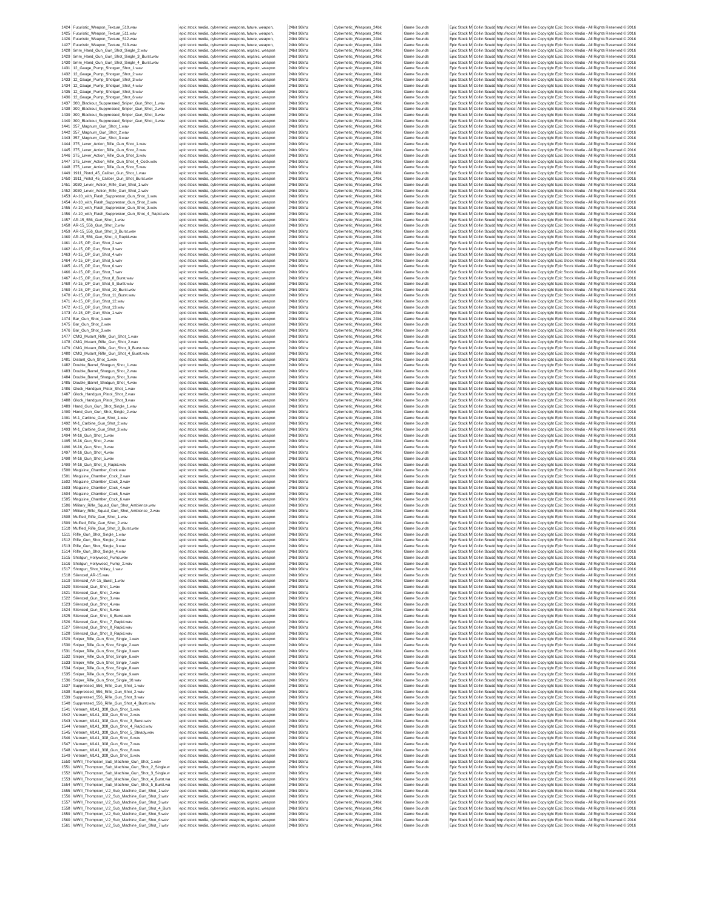| 1424 | Futuristic_Weapon_Texture_510.wav | epic stock media, cybernetic weapons, future, weapon, | 24bit 96khz | Cybernetic_Weapons_24bit | Game Sounds | Epic Stock M | Collin Scudd | http://epicst | All files are Copyright Epic Stock Media - All Rights Reserved © 2016 |
| 1425 | Futuristic_Weapon_Texture_511.wav | epic stock media, cybernetic weapons, future, weapon, | 24bit 96khz | Cybernetic_Weapons_24bit | Game Sounds | Epic Stock M | Collin Scudd | http://epicst | All files are Copyright Epic Stock Media - All Rights Reserved © 2016 |
| 1426 | Futuristic_Weapon_Texture_512.wav | epic stock media, cybernetic weapons, future, weapon, | 24bit 96khz | Cybernetic_Weapons_24bit | Game Sounds | Epic Stock M | Collin Scudd | http://epicst | All files are Copyright Epic Stock Media - All Rights Reserved © 2016 |
| 1427 | Futuristic_Weapon_Texture_513.wav | epic stock media, cybernetic weapons, future, weapon, | 24bit 96khz | Cybernetic_Weapons_24bit | Game Sounds | Epic Stock M | Collin Scudd | http://epicst | All files are Copyright Epic Stock Media - All Rights Reserved © 2016 |
| 1428 | 9mm_Hand_Gun_Gun_Shot_Single_2.wav | epic stock media, cybernetic weapons, organic, weapon | 24bit 96khz | Cybernetic_Weapons_24bit | Game Sounds | Epic Stock M | Collin Scudd | http://epicst | All files are Copyright Epic Stock Media - All Rights Reserved © 2016 |
| 1429 | 9mm_Hand_Gun_Gun_Shot_Single_3_Burst.wav | epic stock media, cybernetic weapons, organic, weapon | 24bit 96khz | Cybernetic_Weapons_24bit | Game Sounds | Epic Stock M | Collin Scudd | http://epicst | All files are Copyright Epic Stock Media - All Rights Reserved © 2016 |
| 1430 | 9mm_Hand_Gun_Gun_Shot_Single_4_Burst.wav | epic stock media, cybernetic weapons, organic, weapon | 24bit 96khz | Cybernetic_Weapons_24bit | Game Sounds | Epic Stock M | Collin Scudd | http://epicst | All files are Copyright Epic Stock Media - All Rights Reserved © 2016 |
| 1431 | 12_Gauge_Pump_Shotgun_Shot_1.wav | epic stock media, cybernetic weapons, organic, weapon | 24bit 96khz | Cybernetic_Weapons_24bit | Game Sounds | Epic Stock M | Collin Scudd | http://epicst | All files are Copyright Epic Stock Media - All Rights Reserved © 2016 |
| 1432 | 12_Gauge_Pump_Shotgun_Shot_2.wav | epic stock media, cybernetic weapons, organic, weapon | 24bit 96khz | Cybernetic_Weapons_24bit | Game Sounds | Epic Stock M | Collin Scudd | http://epicst | All files are Copyright Epic Stock Media - All Rights Reserved © 2016 |
| 1433 | 12_Gauge_Pump_Shotgun_Shot_3.wav | epic stock media, cybernetic weapons, organic, weapon | 24bit 96khz | Cybernetic_Weapons_24bit | Game Sounds | Epic Stock M | Collin Scudd | http://epicst | All files are Copyright Epic Stock Media - All Rights Reserved © 2016 |
| 1434 | 12_Gauge_Pump_Shotgun_Shot_4.wav | epic stock media, cybernetic weapons, organic, weapon | 24bit 96khz | Cybernetic_Weapons_24bit | Game Sounds | Epic Stock M | Collin Scudd | http://epicst | All files are Copyright Epic Stock Media - All Rights Reserved © 2016 |
| 1435 | 12_Gauge_Pump_Shotgun_Shot_5.wav | epic stock media, cybernetic weapons, organic, weapon | 24bit 96khz | Cybernetic_Weapons_24bit | Game Sounds | Epic Stock M | Collin Scudd | http://epicst | All files are Copyright Epic Stock Media - All Rights Reserved © 2016 |
| 1436 | 12_Gauge_Pump_Shotgun_Shot_6.wav | epic stock media, cybernetic weapons, organic, weapon | 24bit 96khz | Cybernetic_Weapons_24bit | Game Sounds | Epic Stock M | Collin Scudd | http://epicst | All files are Copyright Epic Stock Media - All Rights Reserved © 2016 |
| 1437 | 300_Blackout_Suppressed_Sniper_Gun_Shot_1.wav | epic stock media, cybernetic weapons, organic, weapon | 24bit 96khz | Cybernetic_Weapons_24bit | Game Sounds | Epic Stock M | Collin Scudd | http://epicst | All files are Copyright Epic Stock Media - All Rights Reserved © 2016 |
| 1438 | 300_Blackout_Suppressed_Sniper_Gun_Shot_2.wav | epic stock media, cybernetic weapons, organic, weapon | 24bit 96khz | Cybernetic_Weapons_24bit | Game Sounds | Epic Stock M | Collin Scudd | http://epicst | All files are Copyright Epic Stock Media - All Rights Reserved © 2016 |
| 1439 | 300_Blackout_Suppressed_Sniper_Gun_Shot_3.wav | epic stock media, cybernetic weapons, organic, weapon | 24bit 96khz | Cybernetic_Weapons_24bit | Game Sounds | Epic Stock M | Collin Scudd | http://epicst | All files are Copyright Epic Stock Media - All Rights Reserved © 2016 |
| 1440 | 300_Blackout_Suppressed_Sniper_Gun_Shot_4.wav | epic stock media, cybernetic weapons, organic, weapon | 24bit 96khz | Cybernetic_Weapons_24bit | Game Sounds | Epic Stock M | Collin Scudd | http://epicst | All files are Copyright Epic Stock Media - All Rights Reserved © 2016 |
| 1441 | 357_Magnum_Gun_Shot_1.wav | epic stock media, cybernetic weapons, organic, weapon | 24bit 96khz | Cybernetic_Weapons_24bit | Game Sounds | Epic Stock M | Collin Scudd | http://epicst | All files are Copyright Epic Stock Media - All Rights Reserved © 2016 |
| 1442 | 357_Magnum_Gun_Shot_2.wav | epic stock media, cybernetic weapons, organic, weapon | 24bit 96khz | Cybernetic_Weapons_24bit | Game Sounds | Epic Stock M | Collin Scudd | http://epicst | All files are Copyright Epic Stock Media - All Rights Reserved © 2016 |
| 1443 | 357_Magnum_Gun_Shot_3.wav | epic stock media, cybernetic weapons, organic, weapon | 24bit 96khz | Cybernetic_Weapons_24bit | Game Sounds | Epic Stock M | Collin Scudd | http://epicst | All files are Copyright Epic Stock Media - All Rights Reserved © 2016 |
| 1444 | 375_Lever_Action_Rifle_Gun_Shot_1.wav | epic stock media, cybernetic weapons, organic, weapon | 24bit 96khz | Cybernetic_Weapons_24bit | Game Sounds | Epic Stock M | Collin Scudd | http://epicst | All files are Copyright Epic Stock Media - All Rights Reserved © 2016 |
| 1445 | 375_Lever_Action_Rifle_Gun_Shot_2.wav | epic stock media, cybernetic weapons, organic, weapon | 24bit 96khz | Cybernetic_Weapons_24bit | Game Sounds | Epic Stock M | Collin Scudd | http://epicst | All files are Copyright Epic Stock Media - All Rights Reserved © 2016 |
| 1446 | 375_Lever_Action_Rifle_Gun_Shot_3.wav | epic stock media, cybernetic weapons, organic, weapon | 24bit 96khz | Cybernetic_Weapons_24bit | Game Sounds | Epic Stock M | Collin Scudd | http://epicst | All files are Copyright Epic Stock Media - All Rights Reserved © 2016 |
| 1447 | 375_Lever_Action_Rifle_Gun_Shot_4_Cock.wav | epic stock media, cybernetic weapons, organic, weapon | 24bit 96khz | Cybernetic_Weapons_24bit | Game Sounds | Epic Stock M | Collin Scudd | http://epicst | All files are Copyright Epic Stock Media - All Rights Reserved © 2016 |
| 1448 | 375_Lever_Action_Rifle_Gun_Shot_5.wav | epic stock media, cybernetic weapons, organic, weapon | 24bit 96khz | Cybernetic_Weapons_24bit | Game Sounds | Epic Stock M | Collin Scudd | http://epicst | All files are Copyright Epic Stock Media - All Rights Reserved © 2016 |
| 1449 | 1911_Pistol_45_Caliber_Gun_Shot_1.wav | epic stock media, cybernetic weapons, organic, weapon | 24bit 96khz | Cybernetic_Weapons_24bit | Game Sounds | Epic Stock M | Collin Scudd | http://epicst | All files are Copyright Epic Stock Media - All Rights Reserved © 2016 |
| 1450 | 1911_Pistol_45_Caliber_Gun_Shot_Burst.wav | epic stock media, cybernetic weapons, organic, weapon | 24bit 96khz | Cybernetic_Weapons_24bit | Game Sounds | Epic Stock M | Collin Scudd | http://epicst | All files are Copyright Epic Stock Media - All Rights Reserved © 2016 |
| 1451 | 3030_Lever_Action_Rifle_Gun_Shot_1.wav | epic stock media, cybernetic weapons, organic, weapon | 24bit 96khz | Cybernetic_Weapons_24bit | Game Sounds | Epic Stock M | Collin Scudd | http://epicst | All files are Copyright Epic Stock Media - All Rights Reserved © 2016 |
| 1452 | 3030_Lever_Action_Rifle_Gun_Shot_2.wav | epic stock media, cybernetic weapons, organic, weapon | 24bit 96khz | Cybernetic_Weapons_24bit | Game Sounds | Epic Stock M | Collin Scudd | http://epicst | All files are Copyright Epic Stock Media - All Rights Reserved © 2016 |
| 1453 | Ar-10_with_Flash_Suppressor_Gun_Shot_1.wav | epic stock media, cybernetic weapons, organic, weapon | 24bit 96khz | Cybernetic_Weapons_24bit | Game Sounds | Epic Stock M | Collin Scudd | http://epicst | All files are Copyright Epic Stock Media - All Rights Reserved © 2016 |
| 1454 | Ar-10_with_Flash_Suppressor_Gun_Shot_2.wav | epic stock media, cybernetic weapons, organic, weapon | 24bit 96khz | Cybernetic_Weapons_24bit | Game Sounds | Epic Stock M | Collin Scudd | http://epicst | All files are Copyright Epic Stock Media - All Rights Reserved © 2016 |
| 1455 | Ar-10_with_Flash_Suppressor_Gun_Shot_3.wav | epic stock media, cybernetic weapons, organic, weapon | 24bit 96khz | Cybernetic_Weapons_24bit | Game Sounds | Epic Stock M | Collin Scudd | http://epicst | All files are Copyright Epic Stock Media - All Rights Reserved © 2016 |
| 1456 | Ar-10_with_Flash_Suppressor_Gun_Shot_4_Rapid.wav | epic stock media, cybernetic weapons, organic, weapon | 24bit 96khz | Cybernetic_Weapons_24bit | Game Sounds | Epic Stock M | Collin Scudd | http://epicst | All files are Copyright Epic Stock Media - All Rights Reserved © 2016 |
| 1457 | AR-15_556_Gun_Shot_1.wav | epic stock media, cybernetic weapons, organic, weapon | 24bit 96khz | Cybernetic_Weapons_24bit | Game Sounds | Epic Stock M | Collin Scudd | http://epicst | All files are Copyright Epic Stock Media - All Rights Reserved © 2016 |
| 1458 | AR-15_556_Gun_Shot_2.wav | epic stock media, cybernetic weapons, organic, weapon | 24bit 96khz | Cybernetic_Weapons_24bit | Game Sounds | Epic Stock M | Collin Scudd | http://epicst | All files are Copyright Epic Stock Media - All Rights Reserved © 2016 |
| 1459 | AR-15_556_Gun_Shot_3_Burst.wav | epic stock media, cybernetic weapons, organic, weapon | 24bit 96khz | Cybernetic_Weapons_24bit | Game Sounds | Epic Stock M | Collin Scudd | http://epicst | All files are Copyright Epic Stock Media - All Rights Reserved © 2016 |
| 1460 | AR-15_556_Gun_Shot_4_Rapid.wav | epic stock media, cybernetic weapons, organic, weapon | 24bit 96khz | Cybernetic_Weapons_24bit | Game Sounds | Epic Stock M | Collin Scudd | http://epicst | All files are Copyright Epic Stock Media - All Rights Reserved © 2016 |
| 1461 | Ar-15_OP_Gun_Shot_2.wav | epic stock media, cybernetic weapons, organic, weapon | 24bit 96khz | Cybernetic_Weapons_24bit | Game Sounds | Epic Stock M | Collin Scudd | http://epicst | All files are Copyright Epic Stock Media - All Rights Reserved © 2016 |
| 1462 | Ar-15_OP_Gun_Shot_3.wav | epic stock media, cybernetic weapons, organic, weapon | 24bit 96khz | Cybernetic_Weapons_24bit | Game Sounds | Epic Stock M | Collin Scudd | http://epicst | All files are Copyright Epic Stock Media - All Rights Reserved © 2016 |
| 1463 | Ar-15_OP_Gun_Shot_4.wav | epic stock media, cybernetic weapons, organic, weapon | 24bit 96khz | Cybernetic_Weapons_24bit | Game Sounds | Epic Stock M | Collin Scudd | http://epicst | All files are Copyright Epic Stock Media - All Rights Reserved © 2016 |
| 1464 | Ar-15_OP_Gun_Shot_5.wav | epic stock media, cybernetic weapons, organic, weapon | 24bit 96khz | Cybernetic_Weapons_24bit | Game Sounds | Epic Stock M | Collin Scudd | http://epicst | All files are Copyright Epic Stock Media - All Rights Reserved © 2016 |
| 1465 | Ar-15_OP_Gun_Shot_6.wav | epic stock media, cybernetic weapons, organic, weapon | 24bit 96khz | Cybernetic_Weapons_24bit | Game Sounds | Epic Stock M | Collin Scudd | http://epicst | All files are Copyright Epic Stock Media - All Rights Reserved © 2016 |
| 1466 | Ar-15_OP_Gun_Shot_7.wav | epic stock media, cybernetic weapons, organic, weapon | 24bit 96khz | Cybernetic_Weapons_24bit | Game Sounds | Epic Stock M | Collin Scudd | http://epicst | All files are Copyright Epic Stock Media - All Rights Reserved © 2016 |
| 1467 | Ar-15_OP_Gun_Shot_8_Burst.wav | epic stock media, cybernetic weapons, organic, weapon | 24bit 96khz | Cybernetic_Weapons_24bit | Game Sounds | Epic Stock M | Collin Scudd | http://epicst | All files are Copyright Epic Stock Media - All Rights Reserved © 2016 |
| 1468 | Ar-15_OP_Gun_Shot_9_Burst.wav | epic stock media, cybernetic weapons, organic, weapon | 24bit 96khz | Cybernetic_Weapons_24bit | Game Sounds | Epic Stock M | Collin Scudd | http://epicst | All files are Copyright Epic Stock Media - All Rights Reserved © 2016 |
| 1469 | Ar-15_OP_Gun_Shot_10_Burst.wav | epic stock media, cybernetic weapons, organic, weapon | 24bit 96khz | Cybernetic_Weapons_24bit | Game Sounds | Epic Stock M | Collin Scudd | http://epicst | All files are Copyright Epic Stock Media - All Rights Reserved © 2016 |
| 1470 | Ar-15_OP_Gun_Shot_11_Burst.wav | epic stock media, cybernetic weapons, organic, weapon | 24bit 96khz | Cybernetic_Weapons_24bit | Game Sounds | Epic Stock M | Collin Scudd | http://epicst | All files are Copyright Epic Stock Media - All Rights Reserved © 2016 |
| 1471 | Ar-15_OP_Gun_Shot_12.wav | epic stock media, cybernetic weapons, organic, weapon | 24bit 96khz | Cybernetic_Weapons_24bit | Game Sounds | Epic Stock M | Collin Scudd | http://epicst | All files are Copyright Epic Stock Media - All Rights Reserved © 2016 |
| 1472 | Ar-15_OP_Gun_Shot_13.wav | epic stock media, cybernetic weapons, organic, weapon | 24bit 96khz | Cybernetic_Weapons_24bit | Game Sounds | Epic Stock M | Collin Scudd | http://epicst | All files are Copyright Epic Stock Media - All Rights Reserved © 2016 |
| 1473 | Ar-15_OP_Gun_Shto_1.wav | epic stock media, cybernetic weapons, organic, weapon | 24bit 96khz | Cybernetic_Weapons_24bit | Game Sounds | Epic Stock M | Collin Scudd | http://epicst | All files are Copyright Epic Stock Media - All Rights Reserved © 2016 |
| 1474 | Bar_Gun_Shot_1.wav | epic stock media, cybernetic weapons, organic, weapon | 24bit 96khz | Cybernetic_Weapons_24bit | Game Sounds | Epic Stock M | Collin Scudd | http://epicst | All files are Copyright Epic Stock Media - All Rights Reserved © 2016 |
| 1475 | Bar_Gun_Shot_2.wav | epic stock media, cybernetic weapons, organic, weapon | 24bit 96khz | Cybernetic_Weapons_24bit | Game Sounds | Epic Stock M | Collin Scudd | http://epicst | All files are Copyright Epic Stock Media - All Rights Reserved © 2016 |
| 1476 | Bar_Gun_Shot_3.wav | epic stock media, cybernetic weapons, organic, weapon | 24bit 96khz | Cybernetic_Weapons_24bit | Game Sounds | Epic Stock M | Collin Scudd | http://epicst | All files are Copyright Epic Stock Media - All Rights Reserved © 2016 |
| 1477 | CMG_Mutant_Rifle_Gun_Shot_1.wav | epic stock media, cybernetic weapons, organic, weapon | 24bit 96khz | Cybernetic_Weapons_24bit | Game Sounds | Epic Stock M | Collin Scudd | http://epicst | All files are Copyright Epic Stock Media - All Rights Reserved © 2016 |
| 1478 | CMG_Mutant_Rifle_Gun_Shot_2.wav | epic stock media, cybernetic weapons, organic, weapon | 24bit 96khz | Cybernetic_Weapons_24bit | Game Sounds | Epic Stock M | Collin Scudd | http://epicst | All files are Copyright Epic Stock Media - All Rights Reserved © 2016 |
| 1479 | CMG_Mutant_Rifle_Gun_Shot_3_Burst.wav | epic stock media, cybernetic weapons, organic, weapon | 24bit 96khz | Cybernetic_Weapons_24bit | Game Sounds | Epic Stock M | Collin Scudd | http://epicst | All files are Copyright Epic Stock Media - All Rights Reserved © 2016 |
| 1480 | CMG_Mutant_Rifle_Gun_Shot_4_Burst.wav | epic stock media, cybernetic weapons, organic, weapon | 24bit 96khz | Cybernetic_Weapons_24bit | Game Sounds | Epic Stock M | Collin Scudd | http://epicst | All files are Copyright Epic Stock Media - All Rights Reserved © 2016 |
| 1481 | Distant_Gun_Shot_1.wav | epic stock media, cybernetic weapons, organic, weapon | 24bit 96khz | Cybernetic_Weapons_24bit | Game Sounds | Epic Stock M | Collin Scudd | http://epicst | All files are Copyright Epic Stock Media - All Rights Reserved © 2016 |
| 1482 | Double_Barrel_Shotgun_Shot_1.wav | epic stock media, cybernetic weapons, organic, weapon | 24bit 96khz | Cybernetic_Weapons_24bit | Game Sounds | Epic Stock M | Collin Scudd | http://epicst | All files are Copyright Epic Stock Media - All Rights Reserved © 2016 |
| 1483 | Double_Barrel_Shotgun_Shot_2.wav | epic stock media, cybernetic weapons, organic, weapon | 24bit 96khz | Cybernetic_Weapons_24bit | Game Sounds | Epic Stock M | Collin Scudd | http://epicst | All files are Copyright Epic Stock Media - All Rights Reserved © 2016 |
| 1484 | Double_Barrel_Shotgun_Shot_3.wav | epic stock media, cybernetic weapons, organic, weapon | 24bit 96khz | Cybernetic_Weapons_24bit | Game Sounds | Epic Stock M | Collin Scudd | http://epicst | All files are Copyright Epic Stock Media - All Rights Reserved © 2016 |
| 1485 | Double_Barrel_Shotgun_Shot_4.wav | epic stock media, cybernetic weapons, organic, weapon | 24bit 96khz | Cybernetic_Weapons_24bit | Game Sounds | Epic Stock M | Collin Scudd | http://epicst | All files are Copyright Epic Stock Media - All Rights Reserved © 2016 |
| 1486 | Glock_Handgun_Pistol_Shot_1.wav | epic stock media, cybernetic weapons, organic, weapon | 24bit 96khz | Cybernetic_Weapons_24bit | Game Sounds | Epic Stock M | Collin Scudd | http://epicst | All files are Copyright Epic Stock Media - All Rights Reserved © 2016 |
| 1487 | Glock_Handgun_Pistol_Shot_2.wav | epic stock media, cybernetic weapons, organic, weapon | 24bit 96khz | Cybernetic_Weapons_24bit | Game Sounds | Epic Stock M | Collin Scudd | http://epicst | All files are Copyright Epic Stock Media - All Rights Reserved © 2016 |
| 1488 | Glock_Handgun_Pistol_Shot_3.wav | epic stock media, cybernetic weapons, organic, weapon | 24bit 96khz | Cybernetic_Weapons_24bit | Game Sounds | Epic Stock M | Collin Scudd | http://epicst | All files are Copyright Epic Stock Media - All Rights Reserved © 2016 |
| 1489 | Hand_Gun_Gun_Shot_Single_1.wav | epic stock media, cybernetic weapons, organic, weapon | 24bit 96khz | Cybernetic_Weapons_24bit | Game Sounds | Epic Stock M | Collin Scudd | http://epicst | All files are Copyright Epic Stock Media - All Rights Reserved © 2016 |
| 1490 | Hand_Gun_Gun_Shot_Single_2.wav | epic stock media, cybernetic weapons, organic, weapon | 24bit 96khz | Cybernetic_Weapons_24bit | Game Sounds | Epic Stock M | Collin Scudd | http://epicst | All files are Copyright Epic Stock Media - All Rights Reserved © 2016 |
| 1491 | M-1_Carbine_Gun_Shot_1.wav | epic stock media, cybernetic weapons, organic, weapon | 24bit 96khz | Cybernetic_Weapons_24bit | Game Sounds | Epic Stock M | Collin Scudd | http://epicst | All files are Copyright Epic Stock Media - All Rights Reserved © 2016 |
| 1492 | M-1_Carbine_Gun_Shot_2.wav | epic stock media, cybernetic weapons, organic, weapon | 24bit 96khz | Cybernetic_Weapons_24bit | Game Sounds | Epic Stock M | Collin Scudd | http://epicst | All files are Copyright Epic Stock Media - All Rights Reserved © 2016 |
| 1493 | M-1_Carbine_Gun_Shot_3.wav | epic stock media, cybernetic weapons, organic, weapon | 24bit 96khz | Cybernetic_Weapons_24bit | Game Sounds | Epic Stock M | Collin Scudd | http://epicst | All files are Copyright Epic Stock Media - All Rights Reserved © 2016 |
| 1494 | M-16_Gun_Shot_1.wav | epic stock media, cybernetic weapons, organic, weapon | 24bit 96khz | Cybernetic_Weapons_24bit | Game Sounds | Epic Stock M | Collin Scudd | http://epicst | All files are Copyright Epic Stock Media - All Rights Reserved © 2016 |
| 1495 | M-16_Gun_Shot_2.wav | epic stock media, cybernetic weapons, organic, weapon | 24bit 96khz | Cybernetic_Weapons_24bit | Game Sounds | Epic Stock M | Collin Scudd | http://epicst | All files are Copyright Epic Stock Media - All Rights Reserved © 2016 |
| 1496 | M-16_Gun_Shot_3.wav | epic stock media, cybernetic weapons, organic, weapon | 24bit 96khz | Cybernetic_Weapons_24bit | Game Sounds | Epic Stock M | Collin Scudd | http://epicst | All files are Copyright Epic Stock Media - All Rights Reserved © 2016 |
| 1497 | M-16_Gun_Shot_4.wav | epic stock media, cybernetic weapons, organic, weapon | 24bit 96khz | Cybernetic_Weapons_24bit | Game Sounds | Epic Stock M | Collin Scudd | http://epicst | All files are Copyright Epic Stock Media - All Rights Reserved © 2016 |
| 1498 | M-16_Gun_Shot_5.wav | epic stock media, cybernetic weapons, organic, weapon | 24bit 96khz | Cybernetic_Weapons_24bit | Game Sounds | Epic Stock M | Collin Scudd | http://epicst | All files are Copyright Epic Stock Media - All Rights Reserved © 2016 |
| 1499 | M-16_Gun_Shot_6_Rapid.wav | epic stock media, cybernetic weapons, organic, weapon | 24bit 96khz | Cybernetic_Weapons_24bit | Game Sounds | Epic Stock M | Collin Scudd | http://epicst | All files are Copyright Epic Stock Media - All Rights Reserved © 2016 |
| 1500 | Magizine_Chamber_Cock.wav | epic stock media, cybernetic weapons, organic, weapon | 24bit 96khz | Cybernetic_Weapons_24bit | Game Sounds | Epic Stock M | Collin Scudd | http://epicst | All files are Copyright Epic Stock Media - All Rights Reserved © 2016 |
| 1501 | Magizine_Chamber_Cock_2.wav | epic stock media, cybernetic weapons, organic, weapon | 24bit 96khz | Cybernetic_Weapons_24bit | Game Sounds | Epic Stock M | Collin Scudd | http://epicst | All files are Copyright Epic Stock Media - All Rights Reserved © 2016 |
| 1502 | Magizine_Chamber_Cock_3.wav | epic stock media, cybernetic weapons, organic, weapon | 24bit 96khz | Cybernetic_Weapons_24bit | Game Sounds | Epic Stock M | Collin Scudd | http://epicst | All files are Copyright Epic Stock Media - All Rights Reserved © 2016 |
| 1503 | Magizine_Chamber_Cock_4.wav | epic stock media, cybernetic weapons, organic, weapon | 24bit 96khz | Cybernetic_Weapons_24bit | Game Sounds | Epic Stock M | Collin Scudd | http://epicst | All files are Copyright Epic Stock Media - All Rights Reserved © 2016 |
| 1504 | Magizine_Chamber_Cock_5.wav | epic stock media, cybernetic weapons, organic, weapon | 24bit 96khz | Cybernetic_Weapons_24bit | Game Sounds | Epic Stock M | Collin Scudd | http://epicst | All files are Copyright Epic Stock Media - All Rights Reserved © 2016 |
| 1505 | Magizine_Chamber_Cock_6.wav | epic stock media, cybernetic weapons, organic, weapon | 24bit 96khz | Cybernetic_Weapons_24bit | Game Sounds | Epic Stock M | Collin Scudd | http://epicst | All files are Copyright Epic Stock Media - All Rights Reserved © 2016 |
| 1506 | Military_Rifle_Squad_Gun_Shot_Ambience.wav | epic stock media, cybernetic weapons, organic, weapon | 24bit 96khz | Cybernetic_Weapons_24bit | Game Sounds | Epic Stock M | Collin Scudd | http://epicst | All files are Copyright Epic Stock Media - All Rights Reserved © 2016 |
| 1507 | Military_Rifle_Squad_Gun_Shot_Ambience_2.wav | epic stock media, cybernetic weapons, organic, weapon | 24bit 96khz | Cybernetic_Weapons_24bit | Game Sounds | Epic Stock M | Collin Scudd | http://epicst | All files are Copyright Epic Stock Media - All Rights Reserved © 2016 |
| 1508 | Muffled_Rifle_Gun_Shot_1.wav | epic stock media, cybernetic weapons, organic, weapon | 24bit 96khz | Cybernetic_Weapons_24bit | Game Sounds | Epic Stock M | Collin Scudd | http://epicst | All files are Copyright Epic Stock Media - All Rights Reserved © 2016 |
| 1509 | Muffled_Rifle_Gun_Shot_2.wav | epic stock media, cybernetic weapons, organic, weapon | 24bit 96khz | Cybernetic_Weapons_24bit | Game Sounds | Epic Stock M | Collin Scudd | http://epicst | All files are Copyright Epic Stock Media - All Rights Reserved © 2016 |
| 1510 | Muffled_Rifle_Gun_Shot_3_Burst.wav | epic stock media, cybernetic weapons, organic, weapon | 24bit 96khz | Cybernetic_Weapons_24bit | Game Sounds | Epic Stock M | Collin Scudd | http://epicst | All files are Copyright Epic Stock Media - All Rights Reserved © 2016 |
| 1511 | Rifle_Gun_Shot_Single_1.wav | epic stock media, cybernetic weapons, organic, weapon | 24bit 96khz | Cybernetic_Weapons_24bit | Game Sounds | Epic Stock M | Collin Scudd | http://epicst | All files are Copyright Epic Stock Media - All Rights Reserved © 2016 |
| 1512 | Rifle_Gun_Shot_Single_2.wav | epic stock media, cybernetic weapons, organic, weapon | 24bit 96khz | Cybernetic_Weapons_24bit | Game Sounds | Epic Stock M | Collin Scudd | http://epicst | All files are Copyright Epic Stock Media - All Rights Reserved © 2016 |
| 1513 | Rifle_Gun_Shot_Single_3.wav | epic stock media, cybernetic weapons, organic, weapon | 24bit 96khz | Cybernetic_Weapons_24bit | Game Sounds | Epic Stock M | Collin Scudd | http://epicst | All files are Copyright Epic Stock Media - All Rights Reserved © 2016 |
| 1514 | Rifle_Gun_Shot_Single_4.wav | epic stock media, cybernetic weapons, organic, weapon | 24bit 96khz | Cybernetic_Weapons_24bit | Game Sounds | Epic Stock M | Collin Scudd | http://epicst | All files are Copyright Epic Stock Media - All Rights Reserved © 2016 |
| 1515 | Shotgun_Hollywood_Pump.wav | epic stock media, cybernetic weapons, organic, weapon | 24bit 96khz | Cybernetic_Weapons_24bit | Game Sounds | Epic Stock M | Collin Scudd | http://epicst | All files are Copyright Epic Stock Media - All Rights Reserved © 2016 |
| 1516 | Shotgun_Hollywood_Pump_2.wav | epic stock media, cybernetic weapons, organic, weapon | 24bit 96khz | Cybernetic_Weapons_24bit | Game Sounds | Epic Stock M | Collin Scudd | http://epicst | All files are Copyright Epic Stock Media - All Rights Reserved © 2016 |
| 1517 | Shotgun_Shot_Volley_1.wav | epic stock media, cybernetic weapons, organic, weapon | 24bit 96khz | Cybernetic_Weapons_24bit | Game Sounds | Epic Stock M | Collin Scudd | http://epicst | All files are Copyright Epic Stock Media - All Rights Reserved © 2016 |
| 1518 | Silenced_AR-15.wav | epic stock media, cybernetic weapons, organic, weapon | 24bit 96khz | Cybernetic_Weapons_24bit | Game Sounds | Epic Stock M | Collin Scudd | http://epicst | All files are Copyright Epic Stock Media - All Rights Reserved © 2016 |
| 1519 | Silenced_AR-15_Burst_1.wav | epic stock media, cybernetic weapons, organic, weapon | 24bit 96khz | Cybernetic_Weapons_24bit | Game Sounds | Epic Stock M | Collin Scudd | http://epicst | All files are Copyright Epic Stock Media - All Rights Reserved © 2016 |
| 1520 | Silenced_Gun_Shot_1.wav | epic stock media, cybernetic weapons, organic, weapon | 24bit 96khz | Cybernetic_Weapons_24bit | Game Sounds | Epic Stock M | Collin Scudd | http://epicst | All files are Copyright Epic Stock Media - All Rights Reserved © 2016 |
| 1521 | Silenced_Gun_Shot_2.wav | epic stock media, cybernetic weapons, organic, weapon | 24bit 96khz | Cybernetic_Weapons_24bit | Game Sounds | Epic Stock M | Collin Scudd | http://epicst | All files are Copyright Epic Stock Media - All Rights Reserved © 2016 |
| 1522 | Silenced_Gun_Shot_3.wav | epic stock media, cybernetic weapons, organic, weapon | 24bit 96khz | Cybernetic_Weapons_24bit | Game Sounds | Epic Stock M | Collin Scudd | http://epicst | All files are Copyright Epic Stock Media - All Rights Reserved © 2016 |
| 1523 | Silenced_Gun_Shot_4.wav | epic stock media, cybernetic weapons, organic, weapon | 24bit 96khz | Cybernetic_Weapons_24bit | Game Sounds | Epic Stock M | Collin Scudd | http://epicst | All files are Copyright Epic Stock Media - All Rights Reserved © 2016 |
| 1524 | Silenced_Gun_Shot_5.wav | epic stock media, cybernetic weapons, organic, weapon | 24bit 96khz | Cybernetic_Weapons_24bit | Game Sounds | Epic Stock M | Collin Scudd | http://epicst | All files are Copyright Epic Stock Media - All Rights Reserved © 2016 |
| 1525 | Silenced_Gun_Shot_6_Burst.wav | epic stock media, cybernetic weapons, organic, weapon | 24bit 96khz | Cybernetic_Weapons_24bit | Game Sounds | Epic Stock M | Collin Scudd | http://epicst | All files are Copyright Epic Stock Media - All Rights Reserved © 2016 |
| 1526 | Silenced_Gun_Shot_7_Rapid.wav | epic stock media, cybernetic weapons, organic, weapon | 24bit 96khz | Cybernetic_Weapons_24bit | Game Sounds | Epic Stock M | Collin Scudd | http://epicst | All files are Copyright Epic Stock Media - All Rights Reserved © 2016 |
| 1527 | Silenced_Gun_Shot_8_Rapid.wav | epic stock media, cybernetic weapons, organic, weapon | 24bit 96khz | Cybernetic_Weapons_24bit | Game Sounds | Epic Stock M | Collin Scudd | http://epicst | All files are Copyright Epic Stock Media - All Rights Reserved © 2016 |
| 1528 | Silenced_Gun_Shot_9_Rapid.wav | epic stock media, cybernetic weapons, organic, weapon | 24bit 96khz | Cybernetic_Weapons_24bit | Game Sounds | Epic Stock M | Collin Scudd | http://epicst | All files are Copyright Epic Stock Media - All Rights Reserved © 2016 |
| 1529 | Sniper_Rifle_Gun_Shot_Single_1.wav | epic stock media, cybernetic weapons, organic, weapon | 24bit 96khz | Cybernetic_Weapons_24bit | Game Sounds | Epic Stock M | Collin Scudd | http://epicst | All files are Copyright Epic Stock Media - All Rights Reserved © 2016 |
| 1530 | Sniper_Rifle_Gun_Shot_Single_2.wav | epic stock media, cybernetic weapons, organic, weapon | 24bit 96khz | Cybernetic_Weapons_24bit | Game Sounds | Epic Stock M | Collin Scudd | http://epicst | All files are Copyright Epic Stock Media - All Rights Reserved © 2016 |
| 1531 | Sniper_Rifle_Gun_Shot_Single_3.wav | epic stock media, cybernetic weapons, organic, weapon | 24bit 96khz | Cybernetic_Weapons_24bit | Game Sounds | Epic Stock M | Collin Scudd | http://epicst | All files are Copyright Epic Stock Media - All Rights Reserved © 2016 |
| 1532 | Sniper_Rifle_Gun_Shot_Single_6.wav | epic stock media, cybernetic weapons, organic, weapon | 24bit 96khz | Cybernetic_Weapons_24bit | Game Sounds | Epic Stock M | Collin Scudd | http://epicst | All files are Copyright Epic Stock Media - All Rights Reserved © 2016 |
| 1533 | Sniper_Rifle_Gun_Shot_Single_7.wav | epic stock media, cybernetic weapons, organic, weapon | 24bit 96khz | Cybernetic_Weapons_24bit | Game Sounds | Epic Stock M | Collin Scudd | http://epicst | All files are Copyright Epic Stock Media - All Rights Reserved © 2016 |
| 1534 | Sniper_Rifle_Gun_Shot_Single_8.wav | epic stock media, cybernetic weapons, organic, weapon | 24bit 96khz | Cybernetic_Weapons_24bit | Game Sounds | Epic Stock M | Collin Scudd | http://epicst | All files are Copyright Epic Stock Media - All Rights Reserved © 2016 |
| 1535 | Sniper_Rifle_Gun_Shot_Single_9.wav | epic stock media, cybernetic weapons, organic, weapon | 24bit 96khz | Cybernetic_Weapons_24bit | Game Sounds | Epic Stock M | Collin Scudd | http://epicst | All files are Copyright Epic Stock Media - All Rights Reserved © 2016 |
| 1536 | Sniper_Rifle_Gun_Shot_Single_10.wav | epic stock media, cybernetic weapons, organic, weapon | 24bit 96khz | Cybernetic_Weapons_24bit | Game Sounds | Epic Stock M | Collin Scudd | http://epicst | All files are Copyright Epic Stock Media - All Rights Reserved © 2016 |
| 1537 | Suppressed_556_Rifle_Gun_Shot_1.wav | epic stock media, cybernetic weapons, organic, weapon | 24bit 96khz | Cybernetic_Weapons_24bit | Game Sounds | Epic Stock M | Collin Scudd | http://epicst | All files are Copyright Epic Stock Media - All Rights Reserved © 2016 |
| 1538 | Suppressed_556_Rifle_Gun_Shot_2.wav | epic stock media, cybernetic weapons, organic, weapon | 24bit 96khz | Cybernetic_Weapons_24bit | Game Sounds | Epic Stock M | Collin Scudd | http://epicst | All files are Copyright Epic Stock Media - All Rights Reserved © 2016 |
| 1539 | Suppressed_556_Rifle_Gun_Shot_3.wav | epic stock media, cybernetic weapons, organic, weapon | 24bit 96khz | Cybernetic_Weapons_24bit | Game Sounds | Epic Stock M | Collin Scudd | http://epicst | All files are Copyright Epic Stock Media - All Rights Reserved © 2016 |
| 1540 | Suppressed_556_Rifle_Gun_Shot_4_Burst.wav | epic stock media, cybernetic weapons, organic, weapon | 24bit 96khz | Cybernetic_Weapons_24bit | Game Sounds | Epic Stock M | Collin Scudd | http://epicst | All files are Copyright Epic Stock Media - All Rights Reserved © 2016 |
| 1541 | Vietnam_M1A1_308_Gun_Shot_1.wav | epic stock media, cybernetic weapons, organic, weapon | 24bit 96khz | Cybernetic_Weapons_24bit | Game Sounds | Epic Stock M | Collin Scudd | http://epicst | All files are Copyright Epic Stock Media - All Rights Reserved © 2016 |
| 1542 | Vietnam_M1A1_308_Gun_Shot_2.wav | epic stock media, cybernetic weapons, organic, weapon | 24bit 96khz | Cybernetic_Weapons_24bit | Game Sounds | Epic Stock M | Collin Scudd | http://epicst | All files are Copyright Epic Stock Media - All Rights Reserved © 2016 |
| 1543 | Vietnam_M1A1_308_Gun_Shot_3_Burst.wav | epic stock media, cybernetic weapons, organic, weapon | 24bit 96khz | Cybernetic_Weapons_24bit | Game Sounds | Epic Stock M | Collin Scudd | http://epicst | All files are Copyright Epic Stock Media - All Rights Reserved © 2016 |
| 1544 | Vietnam_M1A1_308_Gun_Shot_4_Rapid.wav | epic stock media, cybernetic weapons, organic, weapon | 24bit 96khz | Cybernetic_Weapons_24bit | Game Sounds | Epic Stock M | Collin Scudd | http://epicst | All files are Copyright Epic Stock Media - All Rights Reserved © 2016 |
| 1545 | Vietnam_M1A1_308_Gun_Shot_5_Steady.wav | epic stock media, cybernetic weapons, organic, weapon | 24bit 96khz | Cybernetic_Weapons_24bit | Game Sounds | Epic Stock M | Collin Scudd | http://epicst | All files are Copyright Epic Stock Media - All Rights Reserved © 2016 |
| 1546 | Vietnam_M1A1_308_Gun_Shot_6.wav | epic stock media, cybernetic weapons, organic, weapon | 24bit 96khz | Cybernetic_Weapons_24bit | Game Sounds | Epic Stock M | Collin Scudd | http://epicst | All files are Copyright Epic Stock Media - All Rights Reserved © 2016 |
| 1547 | Vietnam_M1A1_308_Gun_Shot_7.wav | epic stock media, cybernetic weapons, organic, weapon | 24bit 96khz | Cybernetic_Weapons_24bit | Game Sounds | Epic Stock M | Collin Scudd | http://epicst | All files are Copyright Epic Stock Media - All Rights Reserved © 2016 |
| 1548 | Vietnam_M1A1_308_Gun_Shot_8.wav | epic stock media, cybernetic weapons, organic, weapon | 24bit 96khz | Cybernetic_Weapons_24bit | Game Sounds | Epic Stock M | Collin Scudd | http://epicst | All files are Copyright Epic Stock Media - All Rights Reserved © 2016 |
| 1549 | Vietnam_M1A1_308_Gun_Shot_9.wav | epic stock media, cybernetic weapons, organic, weapon | 24bit 96khz | Cybernetic_Weapons_24bit | Game Sounds | Epic Stock M | Collin Scudd | http://epicst | All files are Copyright Epic Stock Media - All Rights Reserved © 2016 |
| 1550 | WWII_Thompson_Sub_Machine_Gun_Shot_1.wav | epic stock media, cybernetic weapons, organic, weapon | 24bit 96khz | Cybernetic_Weapons_24bit | Game Sounds | Epic Stock M | Collin Scudd | http://epicst | All files are Copyright Epic Stock Media - All Rights Reserved © 2016 |
| 1551 | WWII_Thompson_Sub_Machine_Gun_Shot_2_Single.w | epic stock media, cybernetic weapons, organic, weapon | 24bit 96khz | Cybernetic_Weapons_24bit | Game Sounds | Epic Stock M | Collin Scudd | http://epicst | All files are Copyright Epic Stock Media - All Rights Reserved © 2016 |
| 1552 | WWII_Thompson_Sub_Machine_Gun_Shot_3_Single.w | epic stock media, cybernetic weapons, organic, weapon | 24bit 96khz | Cybernetic_Weapons_24bit | Game Sounds | Epic Stock M | Collin Scudd | http://epicst | All files are Copyright Epic Stock Media - All Rights Reserved © 2016 |
| 1553 | WWII_Thompson_Sub_Machine_Gun_Shot_4_Burst.wa | epic stock media, cybernetic weapons, organic, weapon | 24bit 96khz | Cybernetic_Weapons_24bit | Game Sounds | Epic Stock M | Collin Scudd | http://epicst | All files are Copyright Epic Stock Media - All Rights Reserved © 2016 |
| 1554 | WWII_Thompson_Sub_Machine_Gun_Shot_5_Burst.wa | epic stock media, cybernetic weapons, organic, weapon | 24bit 96khz | Cybernetic_Weapons_24bit | Game Sounds | Epic Stock M | Collin Scudd | http://epicst | All files are Copyright Epic Stock Media - All Rights Reserved © 2016 |
| 1555 | WWII_Thompson_V.2_Sub_Machine_Gun_Shot_1.wav | epic stock media, cybernetic weapons, organic, weapon | 24bit 96khz | Cybernetic_Weapons_24bit | Game Sounds | Epic Stock M | Collin Scudd | http://epicst | All files are Copyright Epic Stock Media - All Rights Reserved © 2016 |
| 1556 | WWII_Thompson_V.2_Sub_Machine_Gun_Shot_2.wav | epic stock media, cybernetic weapons, organic, weapon | 24bit 96khz | Cybernetic_Weapons_24bit | Game Sounds | Epic Stock M | Collin Scudd | http://epicst | All files are Copyright Epic Stock Media - All Rights Reserved © 2016 |
| 1557 | WWII_Thompson_V.2_Sub_Machine_Gun_Shot_3.wav | epic stock media, cybernetic weapons, organic, weapon | 24bit 96khz | Cybernetic_Weapons_24bit | Game Sounds | Epic Stock M | Collin Scudd | http://epicst | All files are Copyright Epic Stock Media - All Rights Reserved © 2016 |
| 1558 | WWII_Thompson_V.2_Sub_Machine_Gun_Shot_4_Burs | epic stock media, cybernetic weapons, organic, weapon | 24bit 96khz | Cybernetic_Weapons_24bit | Game Sounds | Epic Stock M | Collin Scudd | http://epicst | All files are Copyright Epic Stock Media - All Rights Reserved © 2016 |
| 1559 | WWII_Thompson_V.2_Sub_Machine_Gun_Shot_5.wav | epic stock media, cybernetic weapons, organic, weapon | 24bit 96khz | Cybernetic_Weapons_24bit | Game Sounds | Epic Stock M | Collin Scudd | http://epicst | All files are Copyright Epic Stock Media - All Rights Reserved © 2016 |
| 1560 | WWII_Thompson_V.2_Sub_Machine_Gun_Shot_6.wav | epic stock media, cybernetic weapons, organic, weapon | 24bit 96khz | Cybernetic_Weapons_24bit | Game Sounds | Epic Stock M | Collin Scudd | http://epicst | All files are Copyright Epic Stock Media - All Rights Reserved © 2016 |
| 1561 | WWII_Thompson_V.2_Sub_Machine_Gun_Shot_7.wav | epic stock media, cybernetic weapons, organic, weapon | 24bit 96khz | Cybernetic_Weapons_24bit | Game Sounds | Epic Stock M | Collin Scudd | http://epicst | All files are Copyright Epic Stock Media - All Rights Reserved © 2016 |